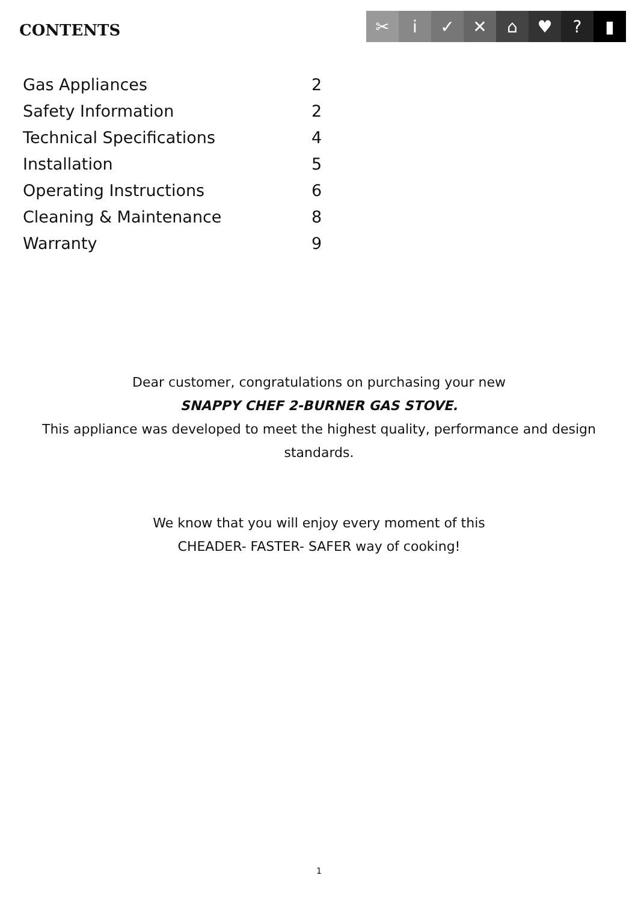CONTENTS
✂ i ✓ ✕ ⌂ ♥ ? ▮
| Gas Appliances | 2 |
| Safety Information | 2 |
| Technical Specifications | 4 |
| Installation | 5 |
| Operating Instructions | 6 |
| Cleaning & Maintenance | 8 |
| Warranty | 9 |
Dear customer, congratulations on purchasing your new
SNAPPY CHEF 2-BURNER GAS STOVE.
This appliance was developed to meet the highest quality, performance and design
standards.
We know that you will enjoy every moment of this
CHEADER- FASTER- SAFER way of cooking!
1